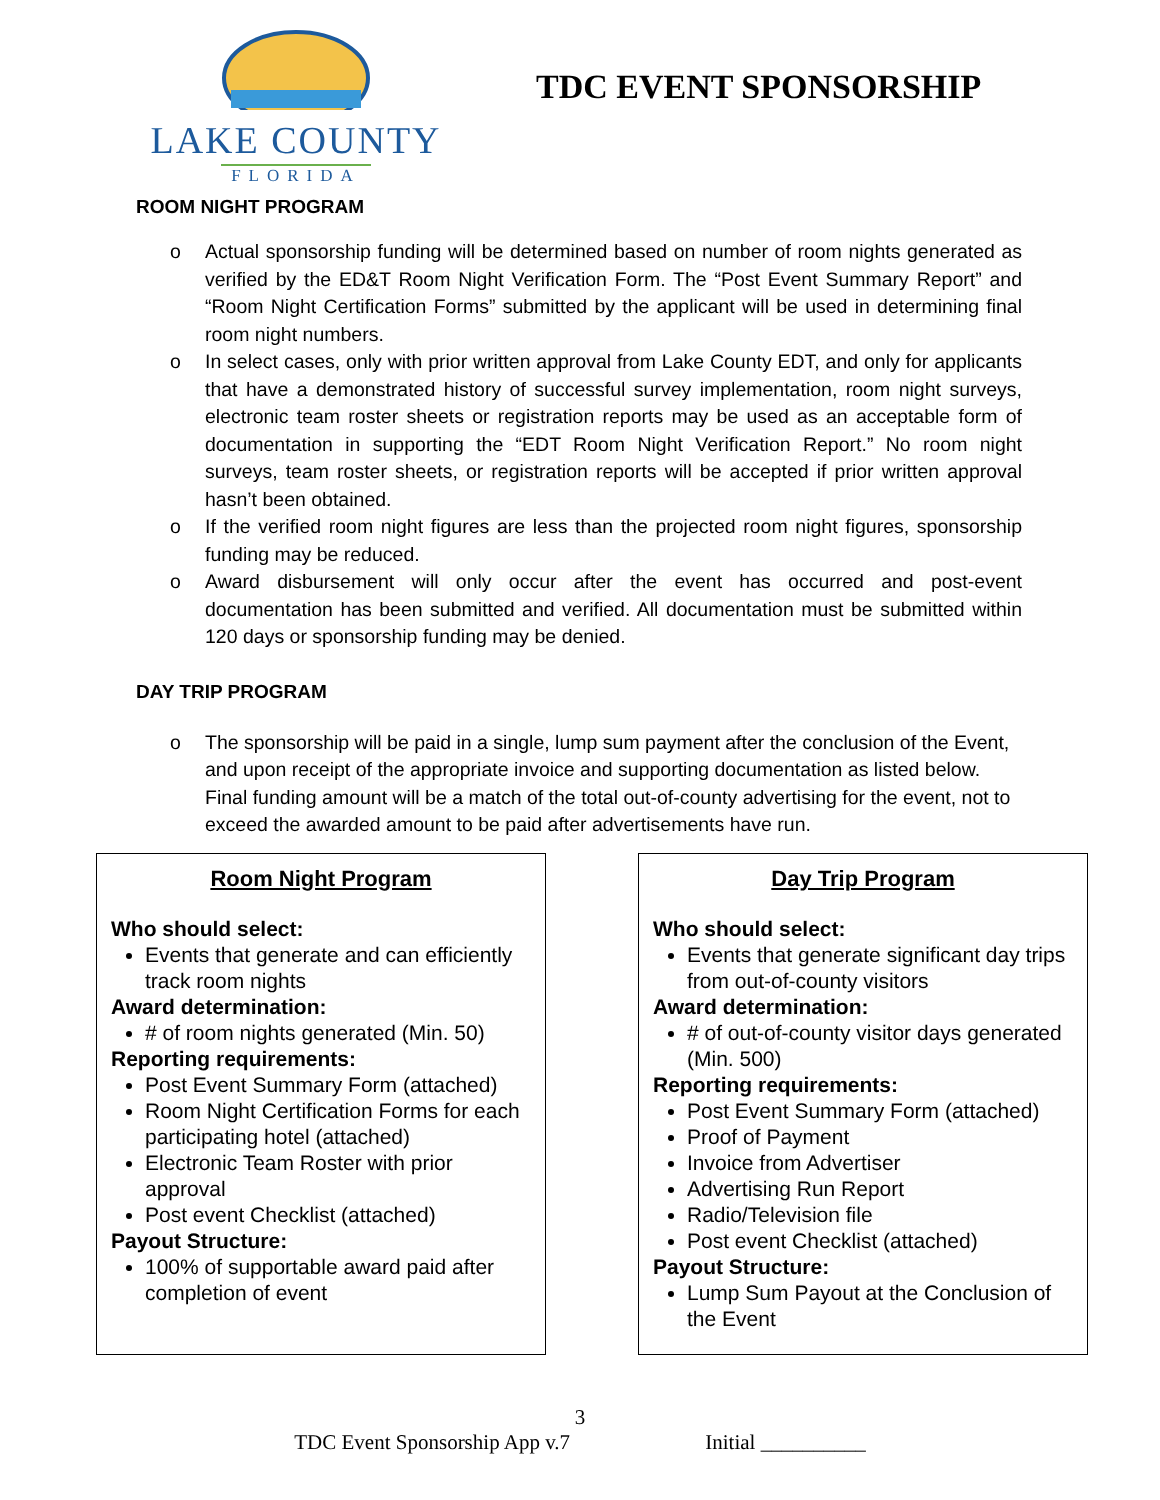LAKE COUNTY
FLORIDA
TDC EVENT SPONSORSHIP
ROOM NIGHT PROGRAM
o Actual sponsorship funding will be determined based on number of room nights generated as verified by the ED&T Room Night Verification Form. The “Post Event Summary Report” and “Room Night Certification Forms” submitted by the applicant will be used in determining final room night numbers.
o In select cases, only with prior written approval from Lake County EDT, and only for applicants that have a demonstrated history of successful survey implementation, room night surveys, electronic team roster sheets or registration reports may be used as an acceptable form of documentation in supporting the “EDT Room Night Verification Report.” No room night surveys, team roster sheets, or registration reports will be accepted if prior written approval hasn’t been obtained.
o If the verified room night figures are less than the projected room night figures, sponsorship funding may be reduced.
o Award disbursement will only occur after the event has occurred and post-event documentation has been submitted and verified. All documentation must be submitted within 120 days or sponsorship funding may be denied.
DAY TRIP PROGRAM
o The sponsorship will be paid in a single, lump sum payment after the conclusion of the Event, and upon receipt of the appropriate invoice and supporting documentation as listed below. Final funding amount will be a match of the total out-of-county advertising for the event, not to exceed the awarded amount to be paid after advertisements have run.
Room Night Program
Who should select:
Events that generate and can efficiently track room nights
Award determination:
# of room nights generated (Min. 50)
Reporting requirements:
Post Event Summary Form (attached)
Room Night Certification Forms for each participating hotel (attached)
Electronic Team Roster with prior approval
Post event Checklist (attached)
Payout Structure:
100% of supportable award paid after completion of event
Day Trip Program
Who should select:
Events that generate significant day trips from out-of-county visitors
Award determination:
# of out-of-county visitor days generated (Min. 500)
Reporting requirements:
Post Event Summary Form (attached)
Proof of Payment
Invoice from Advertiser
Advertising Run Report
Radio/Television file
Post event Checklist (attached)
Payout Structure:
Lump Sum Payout at the Conclusion of the Event
3
TDC Event Sponsorship App v.7 Initial __________